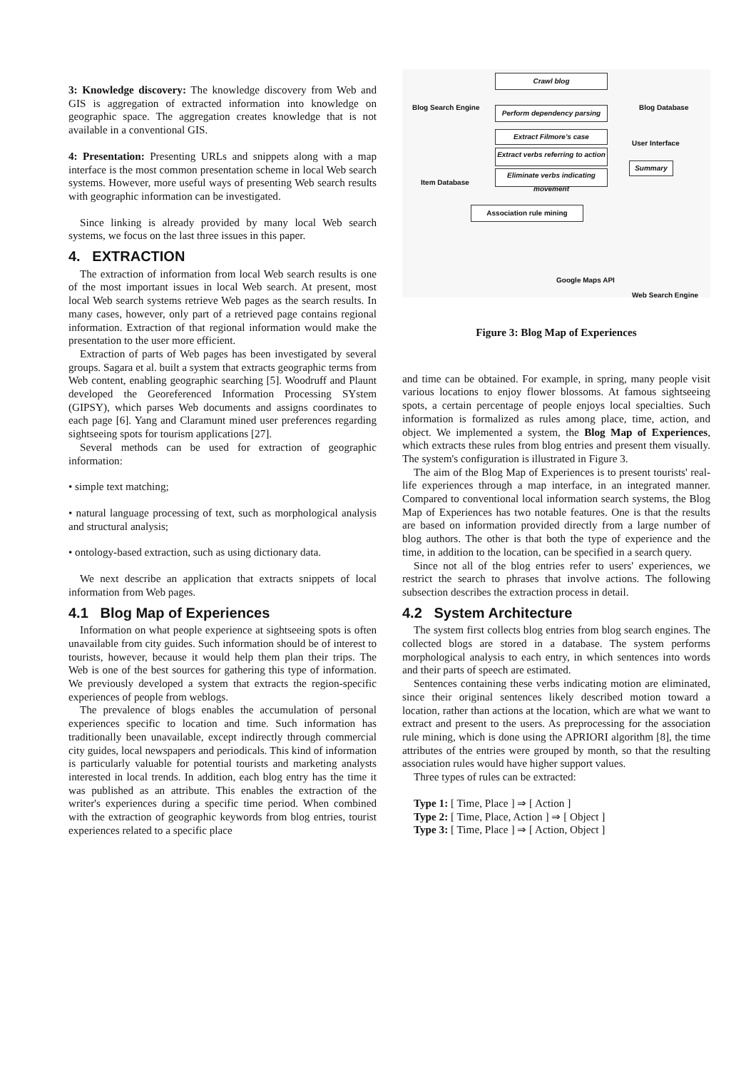3: Knowledge discovery: The knowledge discovery from Web and GIS is aggregation of extracted information into knowledge on geographic space. The aggregation creates knowledge that is not available in a conventional GIS.
4: Presentation: Presenting URLs and snippets along with a map interface is the most common presentation scheme in local Web search systems. However, more useful ways of presenting Web search results with geographic information can be investigated.
Since linking is already provided by many local Web search systems, we focus on the last three issues in this paper.
4. EXTRACTION
The extraction of information from local Web search results is one of the most important issues in local Web search. At present, most local Web search systems retrieve Web pages as the search results. In many cases, however, only part of a retrieved page contains regional information. Extraction of that regional information would make the presentation to the user more efficient.
Extraction of parts of Web pages has been investigated by several groups. Sagara et al. built a system that extracts geographic terms from Web content, enabling geographic searching [5]. Woodruff and Plaunt developed the Georeferenced Information Processing SYstem (GIPSY), which parses Web documents and assigns coordinates to each page [6]. Yang and Claramunt mined user preferences regarding sightseeing spots for tourism applications [27].
Several methods can be used for extraction of geographic information:
• simple text matching;
• natural language processing of text, such as morphological analysis and structural analysis;
• ontology-based extraction, such as using dictionary data.
We next describe an application that extracts snippets of local information from Web pages.
4.1 Blog Map of Experiences
Information on what people experience at sightseeing spots is often unavailable from city guides. Such information should be of interest to tourists, however, because it would help them plan their trips. The Web is one of the best sources for gathering this type of information. We previously developed a system that extracts the region-specific experiences of people from weblogs.
The prevalence of blogs enables the accumulation of personal experiences specific to location and time. Such information has traditionally been unavailable, except indirectly through commercial city guides, local newspapers and periodicals. This kind of information is particularly valuable for potential tourists and marketing analysts interested in local trends. In addition, each blog entry has the time it was published as an attribute. This enables the extraction of the writer's experiences during a specific time period. When combined with the extraction of geographic keywords from blog entries, tourist experiences related to a specific place
Crawl blog
Blog Search Engine Blog Database
Perform dependency parsing
Extract Filmore's case
User Interface
Extract verbs referring to action
Eliminate verbs indicating movement
Item Database
Summary
Association rule mining
Google Maps API
Web Search Engine
Figure 3: Blog Map of Experiences
and time can be obtained. For example, in spring, many people visit various locations to enjoy flower blossoms. At famous sightseeing spots, a certain percentage of people enjoys local specialties. Such information is formalized as rules among place, time, action, and object. We implemented a system, the Blog Map of Experiences, which extracts these rules from blog entries and present them visually. The system's configuration is illustrated in Figure 3.
The aim of the Blog Map of Experiences is to present tourists' real-life experiences through a map interface, in an integrated manner. Compared to conventional local information search systems, the Blog Map of Experiences has two notable features. One is that the results are based on information provided directly from a large number of blog authors. The other is that both the type of experience and the time, in addition to the location, can be specified in a search query.
Since not all of the blog entries refer to users' experiences, we restrict the search to phrases that involve actions. The following subsection describes the extraction process in detail.
4.2 System Architecture
The system first collects blog entries from blog search engines. The collected blogs are stored in a database. The system performs morphological analysis to each entry, in which sentences into words and their parts of speech are estimated.
Sentences containing these verbs indicating motion are eliminated, since their original sentences likely described motion toward a location, rather than actions at the location, which are what we want to extract and present to the users. As preprocessing for the association rule mining, which is done using the APRIORI algorithm [8], the time attributes of the entries were grouped by month, so that the resulting association rules would have higher support values.
Three types of rules can be extracted:
Type 1: [ Time, Place ] ⇒ [ Action ]
Type 2: [ Time, Place, Action ] ⇒ [ Object ]
Type 3: [ Time, Place ] ⇒ [ Action, Object ]